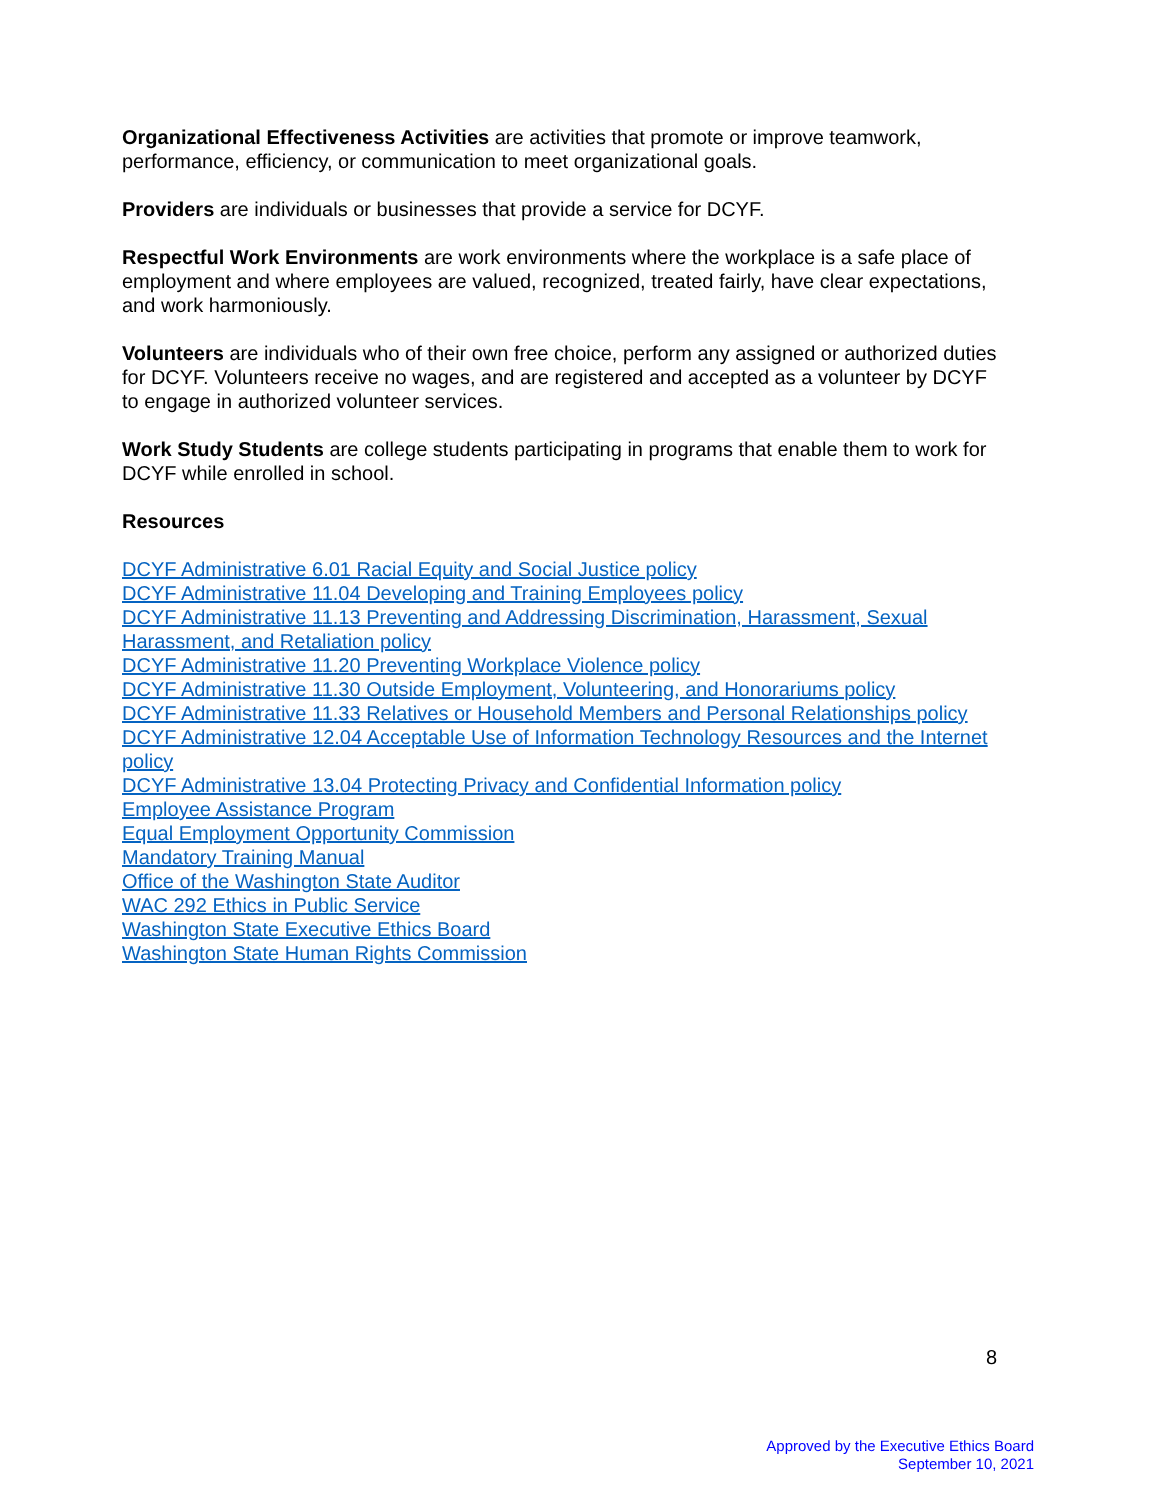Organizational Effectiveness Activities are activities that promote or improve teamwork, performance, efficiency, or communication to meet organizational goals.
Providers are individuals or businesses that provide a service for DCYF.
Respectful Work Environments are work environments where the workplace is a safe place of employment and where employees are valued, recognized, treated fairly, have clear expectations, and work harmoniously.
Volunteers are individuals who of their own free choice, perform any assigned or authorized duties for DCYF. Volunteers receive no wages, and are registered and accepted as a volunteer by DCYF to engage in authorized volunteer services.
Work Study Students are college students participating in programs that enable them to work for DCYF while enrolled in school.
Resources
DCYF Administrative 6.01 Racial Equity and Social Justice policy
DCYF Administrative 11.04 Developing and Training Employees policy
DCYF Administrative 11.13 Preventing and Addressing Discrimination, Harassment, Sexual Harassment, and Retaliation policy
DCYF Administrative 11.20 Preventing Workplace Violence policy
DCYF Administrative 11.30 Outside Employment, Volunteering, and Honorariums policy
DCYF Administrative 11.33 Relatives or Household Members and Personal Relationships policy
DCYF Administrative 12.04 Acceptable Use of Information Technology Resources and the Internet policy
DCYF Administrative 13.04 Protecting Privacy and Confidential Information policy
Employee Assistance Program
Equal Employment Opportunity Commission
Mandatory Training Manual
Office of the Washington State Auditor
WAC 292 Ethics in Public Service
Washington State Executive Ethics Board
Washington State Human Rights Commission
8
Approved by the Executive Ethics Board
September 10, 2021